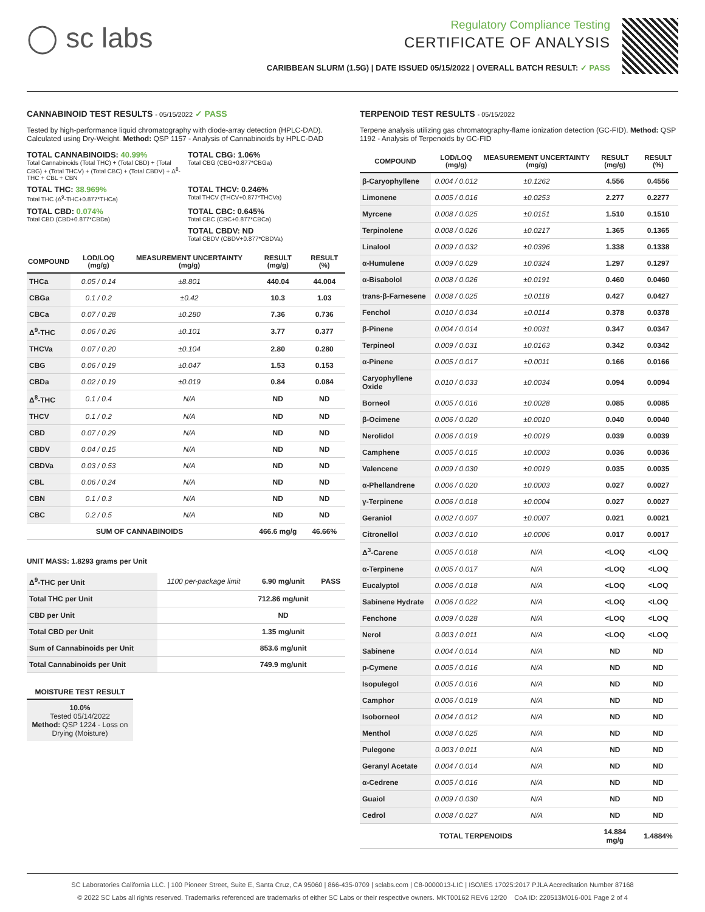◯ sc labs
Regulatory Compliance Testing
CERTIFICATE OF ANALYSIS
CARIBBEAN SLURM (1.5G) | DATE ISSUED 05/15/2022 | OVERALL BATCH RESULT: ✓ PASS
CANNABINOID TEST RESULTS - 05/15/2022 ✓ PASS
Tested by high-performance liquid chromatography with diode-array detection (HPLC-DAD). Calculated using Dry-Weight. Method: QSP 1157 - Analysis of Cannabinoids by HPLC-DAD
TOTAL CANNABINOIDS: 40.99%
Total Cannabinoids (Total THC) + (Total CBD) + (Total CBG) + (Total THCV) + (Total CBC) + (Total CBDV) + Δ<sup>8</sup>-THC + CBL + CBN
TOTAL CBG: 1.06%
Total CBG (CBG+0.877*CBGa)
TOTAL THC: 38.969%
Total THC (Δ<sup>9</sup>-THC+0.877*THCa)
TOTAL THCV: 0.246%
Total THCV (THCV+0.877*THCVa)
TOTAL CBD: 0.074%
Total CBD (CBD+0.877*CBDa)
TOTAL CBC: 0.645%
Total CBC (CBC+0.877*CBCa)
TOTAL CBDV: ND
Total CBDV (CBDV+0.877*CBDVa)
| COMPOUND | LOD/LOQ (mg/g) | MEASUREMENT UNCERTAINTY (mg/g) | RESULT (mg/g) | RESULT (%) |
| --- | --- | --- | --- | --- |
| THCa | 0.05 / 0.14 | ±8.801 | 440.04 | 44.004 |
| CBGa | 0.1 / 0.2 | ±0.42 | 10.3 | 1.03 |
| CBCa | 0.07 / 0.28 | ±0.280 | 7.36 | 0.736 |
| Δ<sup>9</sup>-THC | 0.06 / 0.26 | ±0.101 | 3.77 | 0.377 |
| THCVa | 0.07 / 0.20 | ±0.104 | 2.80 | 0.280 |
| CBG | 0.06 / 0.19 | ±0.047 | 1.53 | 0.153 |
| CBDa | 0.02 / 0.19 | ±0.019 | 0.84 | 0.084 |
| Δ<sup>8</sup>-THC | 0.1 / 0.4 | N/A | ND | ND |
| THCV | 0.1 / 0.2 | N/A | ND | ND |
| CBD | 0.07 / 0.29 | N/A | ND | ND |
| CBDV | 0.04 / 0.15 | N/A | ND | ND |
| CBDVa | 0.03 / 0.53 | N/A | ND | ND |
| CBL | 0.06 / 0.24 | N/A | ND | ND |
| CBN | 0.1 / 0.3 | N/A | ND | ND |
| CBC | 0.2 / 0.5 | N/A | ND | ND |
| SUM OF CANNABINOIDS | | | 466.6 mg/g | 46.66% |
UNIT MASS: 1.8293 grams per Unit
| Δ<sup>9</sup>-THC per Unit | 1100 per-package limit | 6.90 mg/unit | PASS |
| Total THC per Unit | | 712.86 mg/unit | |
| CBD per Unit | | ND | |
| Total CBD per Unit | | 1.35 mg/unit | |
| Sum of Cannabinoids per Unit | | 853.6 mg/unit | |
| Total Cannabinoids per Unit | | 749.9 mg/unit | |
MOISTURE TEST RESULT
10.0%
Tested 05/14/2022
Method: QSP 1224 - Loss on Drying (Moisture)
TERPENOID TEST RESULTS - 05/15/2022
Terpene analysis utilizing gas chromatography-flame ionization detection (GC-FID). Method: QSP 1192 - Analysis of Terpenoids by GC-FID
| COMPOUND | LOD/LOQ (mg/g) | MEASUREMENT UNCERTAINTY (mg/g) | RESULT (mg/g) | RESULT (%) |
| --- | --- | --- | --- | --- |
| β-Caryophyllene | 0.004 / 0.012 | ±0.1262 | 4.556 | 0.4556 |
| Limonene | 0.005 / 0.016 | ±0.0253 | 2.277 | 0.2277 |
| Myrcene | 0.008 / 0.025 | ±0.0151 | 1.510 | 0.1510 |
| Terpinolene | 0.008 / 0.026 | ±0.0217 | 1.365 | 0.1365 |
| Linalool | 0.009 / 0.032 | ±0.0396 | 1.338 | 0.1338 |
| α-Humulene | 0.009 / 0.029 | ±0.0324 | 1.297 | 0.1297 |
| α-Bisabolol | 0.008 / 0.026 | ±0.0191 | 0.460 | 0.0460 |
| trans-β-Farnesene | 0.008 / 0.025 | ±0.0118 | 0.427 | 0.0427 |
| Fenchol | 0.010 / 0.034 | ±0.0114 | 0.378 | 0.0378 |
| β-Pinene | 0.004 / 0.014 | ±0.0031 | 0.347 | 0.0347 |
| Terpineol | 0.009 / 0.031 | ±0.0163 | 0.342 | 0.0342 |
| α-Pinene | 0.005 / 0.017 | ±0.0011 | 0.166 | 0.0166 |
| Caryophyllene Oxide | 0.010 / 0.033 | ±0.0034 | 0.094 | 0.0094 |
| Borneol | 0.005 / 0.016 | ±0.0028 | 0.085 | 0.0085 |
| β-Ocimene | 0.006 / 0.020 | ±0.0010 | 0.040 | 0.0040 |
| Nerolidol | 0.006 / 0.019 | ±0.0019 | 0.039 | 0.0039 |
| Camphene | 0.005 / 0.015 | ±0.0003 | 0.036 | 0.0036 |
| Valencene | 0.009 / 0.030 | ±0.0019 | 0.035 | 0.0035 |
| α-Phellandrene | 0.006 / 0.020 | ±0.0003 | 0.027 | 0.0027 |
| γ-Terpinene | 0.006 / 0.018 | ±0.0004 | 0.027 | 0.0027 |
| Geraniol | 0.002 / 0.007 | ±0.0007 | 0.021 | 0.0021 |
| Citronellol | 0.003 / 0.010 | ±0.0006 | 0.017 | 0.0017 |
| Δ<sup>3</sup>-Carene | 0.005 / 0.018 | N/A | <LOQ | <LOQ |
| α-Terpinene | 0.005 / 0.017 | N/A | <LOQ | <LOQ |
| Eucalyptol | 0.006 / 0.018 | N/A | <LOQ | <LOQ |
| Sabinene Hydrate | 0.006 / 0.022 | N/A | <LOQ | <LOQ |
| Fenchone | 0.009 / 0.028 | N/A | <LOQ | <LOQ |
| Nerol | 0.003 / 0.011 | N/A | <LOQ | <LOQ |
| Sabinene | 0.004 / 0.014 | N/A | ND | ND |
| p-Cymene | 0.005 / 0.016 | N/A | ND | ND |
| Isopulegol | 0.005 / 0.016 | N/A | ND | ND |
| Camphor | 0.006 / 0.019 | N/A | ND | ND |
| Isoborneol | 0.004 / 0.012 | N/A | ND | ND |
| Menthol | 0.008 / 0.025 | N/A | ND | ND |
| Pulegone | 0.003 / 0.011 | N/A | ND | ND |
| Geranyl Acetate | 0.004 / 0.014 | N/A | ND | ND |
| α-Cedrene | 0.005 / 0.016 | N/A | ND | ND |
| Guaiol | 0.009 / 0.030 | N/A | ND | ND |
| Cedrol | 0.008 / 0.027 | N/A | ND | ND |
| TOTAL TERPENOIDS | | | 14.884 mg/g | 1.4884% |
SC Laboratories California LLC. | 100 Pioneer Street, Suite E, Santa Cruz, CA 95060 | 866-435-0709 | sclabs.com | C8-0000013-LIC | ISO/IES 17025:2017 PJLA Accreditation Number 87168
© 2022 SC Labs all rights reserved. Trademarks referenced are trademarks of either SC Labs or their respective owners. MKT00162 REV6 12/20 CoA ID: 220513M016-001 Page 2 of 4